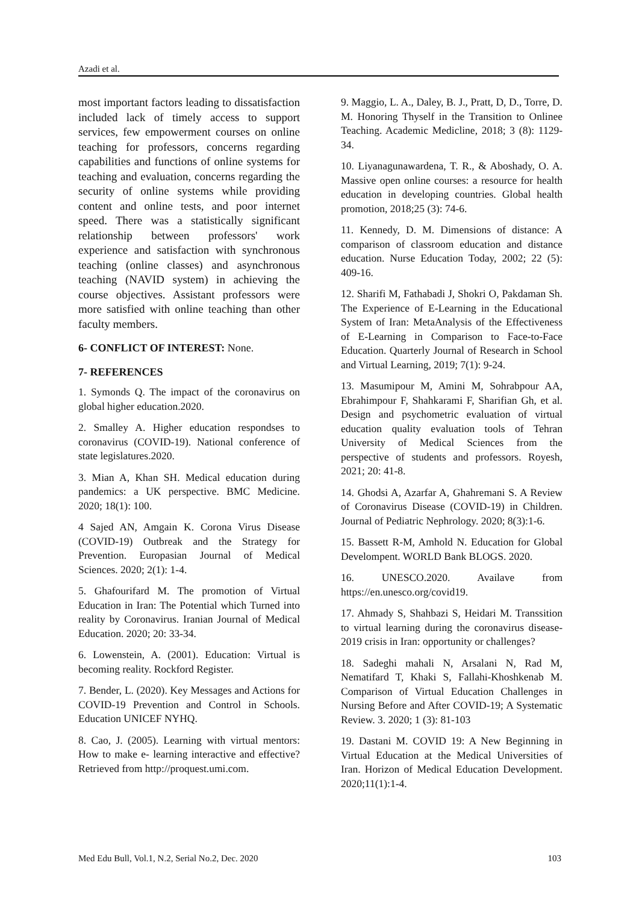Azadi et al.
most important factors leading to dissatisfaction included lack of timely access to support services, few empowerment courses on online teaching for professors, concerns regarding capabilities and functions of online systems for teaching and evaluation, concerns regarding the security of online systems while providing content and online tests, and poor internet speed. There was a statistically significant relationship between professors' work experience and satisfaction with synchronous teaching (online classes) and asynchronous teaching (NAVID system) in achieving the course objectives. Assistant professors were more satisfied with online teaching than other faculty members.
6- CONFLICT OF INTEREST: None.
7- REFERENCES
1. Symonds Q. The impact of the coronavirus on global higher education.2020.
2. Smalley A. Higher education respondses to coronavirus (COVID-19). National conference of state legislatures.2020.
3. Mian A, Khan SH. Medical education during pandemics: a UK perspective. BMC Medicine. 2020; 18(1): 100.
4 Sajed AN, Amgain K. Corona Virus Disease (COVID-19) Outbreak and the Strategy for Prevention. Europasian Journal of Medical Sciences. 2020; 2(1): 1-4.
5. Ghafourifard M. The promotion of Virtual Education in Iran: The Potential which Turned into reality by Coronavirus. Iranian Journal of Medical Education. 2020; 20: 33-34.
6. Lowenstein, A. (2001). Education: Virtual is becoming reality. Rockford Register.
7. Bender, L. (2020). Key Messages and Actions for COVID-19 Prevention and Control in Schools. Education UNICEF NYHQ.
8. Cao, J. (2005). Learning with virtual mentors: How to make e- learning interactive and effective? Retrieved from http://proquest.umi.com.
9. Maggio, L. A., Daley, B. J., Pratt, D, D., Torre, D. M. Honoring Thyself in the Transition to Onlinee Teaching. Academic Medicline, 2018; 3 (8): 1129-34.
10. Liyanagunawardena, T. R., & Aboshady, O. A. Massive open online courses: a resource for health education in developing countries. Global health promotion, 2018;25 (3): 74-6.
11. Kennedy, D. M. Dimensions of distance: A comparison of classroom education and distance education. Nurse Education Today, 2002; 22 (5): 409-16.
12. Sharifi M, Fathabadi J, Shokri O, Pakdaman Sh. The Experience of E-Learning in the Educational System of Iran: MetaAnalysis of the Effectiveness of E-Learning in Comparison to Face-to-Face Education. Quarterly Journal of Research in School and Virtual Learning, 2019; 7(1): 9-24.
13. Masumipour M, Amini M, Sohrabpour AA, Ebrahimpour F, Shahkarami F, Sharifian Gh, et al. Design and psychometric evaluation of virtual education quality evaluation tools of Tehran University of Medical Sciences from the perspective of students and professors. Royesh, 2021; 20: 41-8.
14. Ghodsi A, Azarfar A, Ghahremani S. A Review of Coronavirus Disease (COVID-19) in Children. Journal of Pediatric Nephrology. 2020; 8(3):1-6.
15. Bassett R-M, Amhold N. Education for Global Develompent. WORLD Bank BLOGS. 2020.
16. UNESCO.2020. Availave from https://en.unesco.org/covid19.
17. Ahmady S, Shahbazi S, Heidari M. Transsition to virtual learning during the coronavirus disease-2019 crisis in Iran: opportunity or challenges?
18. Sadeghi mahali N, Arsalani N, Rad M, Nematifard T, Khaki S, Fallahi-Khoshkenab M. Comparison of Virtual Education Challenges in Nursing Before and After COVID-19; A Systematic Review. 3. 2020; 1 (3): 81-103
19. Dastani M. COVID 19: A New Beginning in Virtual Education at the Medical Universities of Iran. Horizon of Medical Education Development. 2020;11(1):1-4.
Med Edu Bull, Vol.1, N.2, Serial No.2, Dec. 2020 103